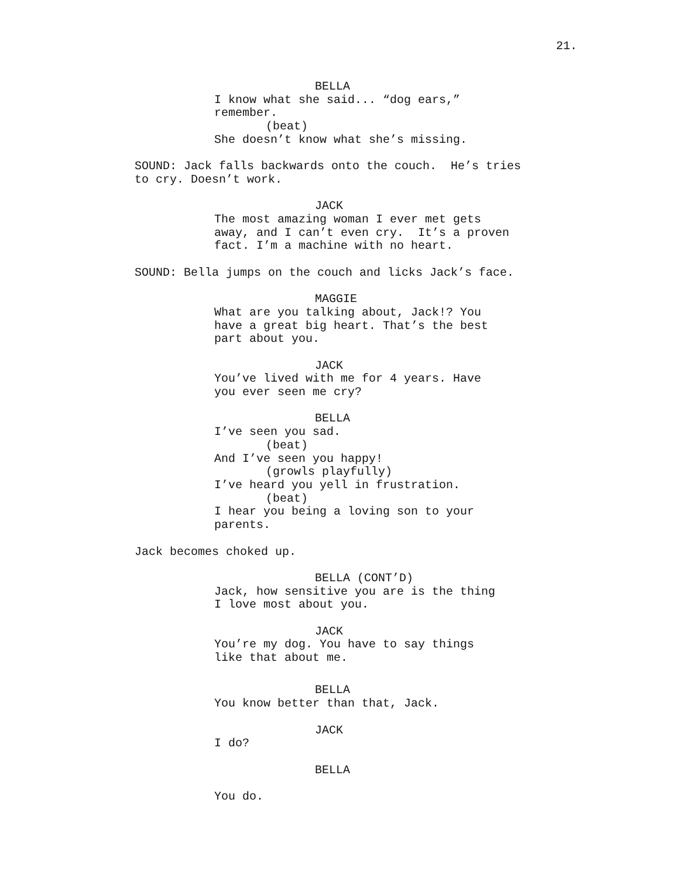21.
BELLA
I know what she said... “dog ears,” remember.
(beat)
She doesn’t know what she’s missing.
SOUND: Jack falls backwards onto the couch. He’s tries to cry. Doesn’t work.
JACK
The most amazing woman I ever met gets away, and I can’t even cry. It’s a proven fact. I’m a machine with no heart.
SOUND: Bella jumps on the couch and licks Jack’s face.
MAGGIE
What are you talking about, Jack!? You have a great big heart. That’s the best part about you.
JACK
You’ve lived with me for 4 years. Have you ever seen me cry?
BELLA
I’ve seen you sad.
(beat)
And I’ve seen you happy!
(growls playfully)
I’ve heard you yell in frustration.
(beat)
I hear you being a loving son to your parents.
Jack becomes choked up.
BELLA (CONT’D)
Jack, how sensitive you are is the thing I love most about you.
JACK
You’re my dog. You have to say things like that about me.
BELLA
You know better than that, Jack.
JACK
I do?
BELLA
You do.